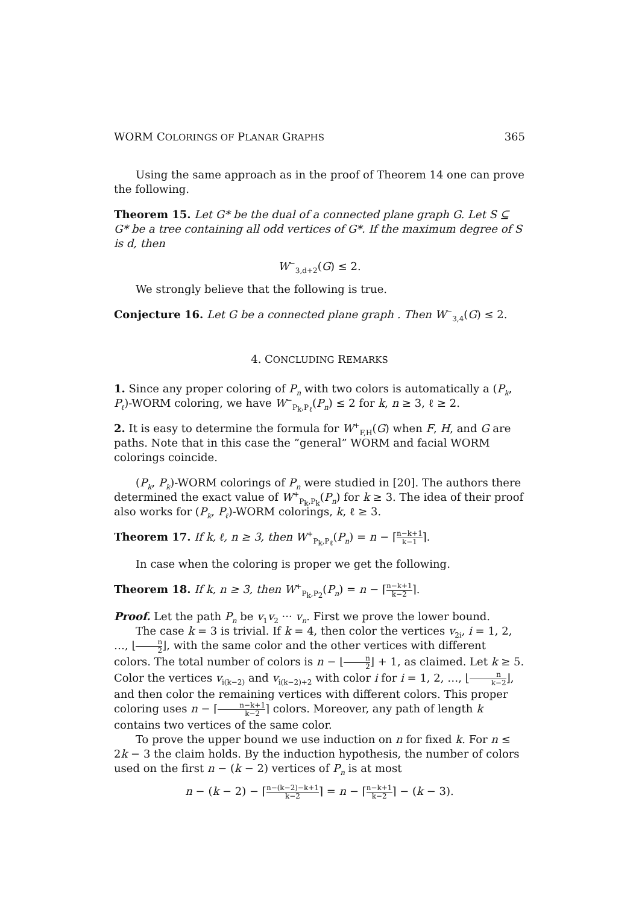WORM COLORINGS OF PLANAR GRAPHS 365
Using the same approach as in the proof of Theorem 14 one can prove the following.
Theorem 15. Let G* be the dual of a connected plane graph G. Let S ⊆ G* be a tree containing all odd vertices of G*. If the maximum degree of S is d, then
W<sup>−</sup><sub>3,d+2</sub>(G) ≤ 2.
We strongly believe that the following is true.
Conjecture 16. Let G be a connected plane graph . Then W<sup>−</sup><sub>3,4</sub>(G) ≤ 2.
4. CONCLUDING REMARKS
1. Since any proper coloring of P<sub>n</sub> with two colors is automatically a (P<sub>k</sub>, P<sub>ℓ</sub>)-WORM coloring, we have W<sup>−</sup><sub>P<sub>k</sub>,P<sub>ℓ</sub></sub>(P<sub>n</sub>) ≤ 2 for k, n ≥ 3, ℓ ≥ 2.
2. It is easy to determine the formula for W<sup>+</sup><sub>F,H</sub>(G) when F, H, and G are paths. Note that in this case the ”general” WORM and facial WORM colorings coincide.
(P<sub>k</sub>, P<sub>k</sub>)-WORM colorings of P<sub>n</sub> were studied in [20]. The authors there determined the exact value of W<sup>+</sup><sub>P<sub>k</sub>,P<sub>k</sub></sub>(P<sub>n</sub>) for k ≥ 3. The idea of their proof also works for (P<sub>k</sub>, P<sub>ℓ</sub>)-WORM colorings, k, ℓ ≥ 3.
Theorem 17. If k, ℓ, n ≥ 3, then W<sup>+</sup><sub>P<sub>k</sub>,P<sub>ℓ</sub></sub>(P<sub>n</sub>) = n − ⌈n−k+1 k−1⌉.
In case when the coloring is proper we get the following.
Theorem 18. If k, n ≥ 3, then W<sup>+</sup><sub>P<sub>k</sub>,P<sub>2</sub></sub>(P<sub>n</sub>) = n − ⌈n−k+1 k−2⌉.
Proof. Let the path P<sub>n</sub> be v<sub>1</sub>v<sub>2</sub> ··· v<sub>n</sub>. First we prove the lower bound.
The case k = 3 is trivial. If k = 4, then color the vertices v<sub>2i</sub>, i = 1, 2, …, ⌊n 2⌋, with the same color and the other vertices with different colors. The total number of colors is n − ⌊n 2⌋ + 1, as claimed. Let k ≥ 5. Color the vertices v<sub>i(k−2)</sub> and v<sub>i(k−2)+2</sub> with color i for i = 1, 2, …, ⌊n k−2⌋, and then color the remaining vertices with different colors. This proper coloring uses n − ⌈n−k+1 k−2⌉ colors. Moreover, any path of length k contains two vertices of the same color.
To prove the upper bound we use induction on n for fixed k. For n ≤ 2k − 3 the claim holds. By the induction hypothesis, the number of colors used on the first n − (k − 2) vertices of P<sub>n</sub> is at most
n − (k − 2) − ⌈n−(k−2)−k+1 k−2⌉ = n − ⌈n−k+1 k−2⌉ − (k − 3).